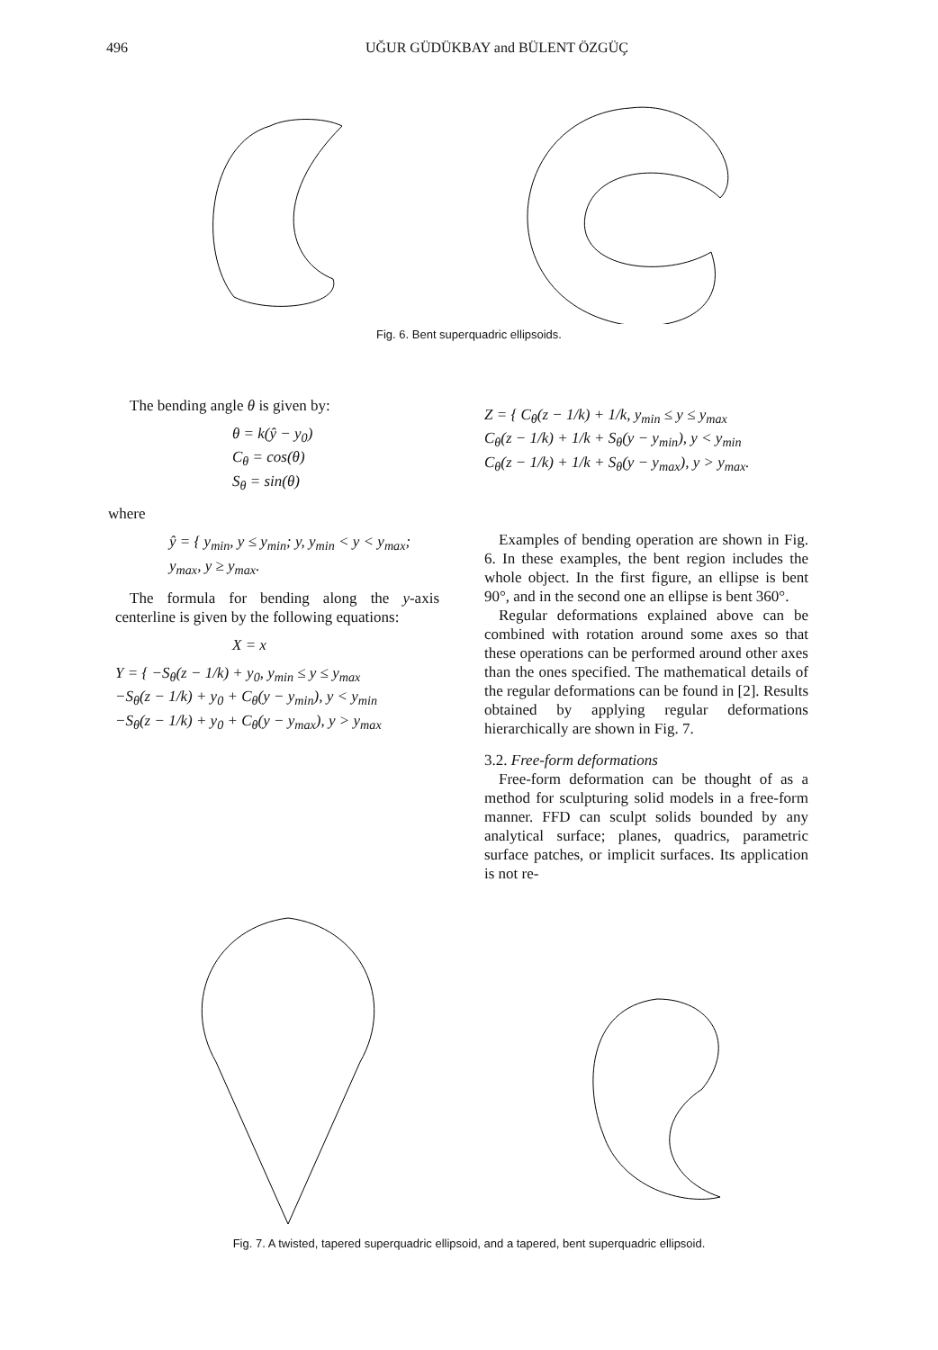496 UĞUR GÜDÜKBAY and BÜLENT ÖZGÜÇ
Fig. 6. Bent superquadric ellipsoids.
The bending angle θ is given by:
θ = k(ŷ − y<sub>0</sub>)
C<sub>θ</sub> = cos(θ)
S<sub>θ</sub> = sin(θ)
where
ŷ = { y<sub>min</sub>, y ≤ y<sub>min</sub>; y, y<sub>min</sub> < y < y<sub>max</sub>; y<sub>max</sub>, y ≥ y<sub>max</sub>.
The formula for bending along the y-axis centerline is given by the following equations:
X = x
Y = { −S<sub>θ</sub>(z − 1/k) + y<sub>0</sub>, y<sub>min</sub> ≤ y ≤ y<sub>max</sub>
−S<sub>θ</sub>(z − 1/k) + y<sub>0</sub> + C<sub>θ</sub>(y − y<sub>min</sub>), y < y<sub>min</sub>
−S<sub>θ</sub>(z − 1/k) + y<sub>0</sub> + C<sub>θ</sub>(y − y<sub>max</sub>), y > y<sub>max</sub>
Z = { C<sub>θ</sub>(z − 1/k) + 1/k, y<sub>min</sub> ≤ y ≤ y<sub>max</sub>
C<sub>θ</sub>(z − 1/k) + 1/k + S<sub>θ</sub>(y − y<sub>min</sub>), y < y<sub>min</sub>
C<sub>θ</sub>(z − 1/k) + 1/k + S<sub>θ</sub>(y − y<sub>max</sub>), y > y<sub>max</sub>.
Examples of bending operation are shown in Fig. 6. In these examples, the bent region includes the whole object. In the first figure, an ellipse is bent 90°, and in the second one an ellipse is bent 360°.
Regular deformations explained above can be combined with rotation around some axes so that these operations can be performed around other axes than the ones specified. The mathematical details of the regular deformations can be found in [2]. Results obtained by applying regular deformations hierarchically are shown in Fig. 7.
3.2. Free-form deformations
Free-form deformation can be thought of as a method for sculpturing solid models in a free-form manner. FFD can sculpt solids bounded by any analytical surface; planes, quadrics, parametric surface patches, or implicit surfaces. Its application is not re-
Fig. 7. A twisted, tapered superquadric ellipsoid, and a tapered, bent superquadric ellipsoid.